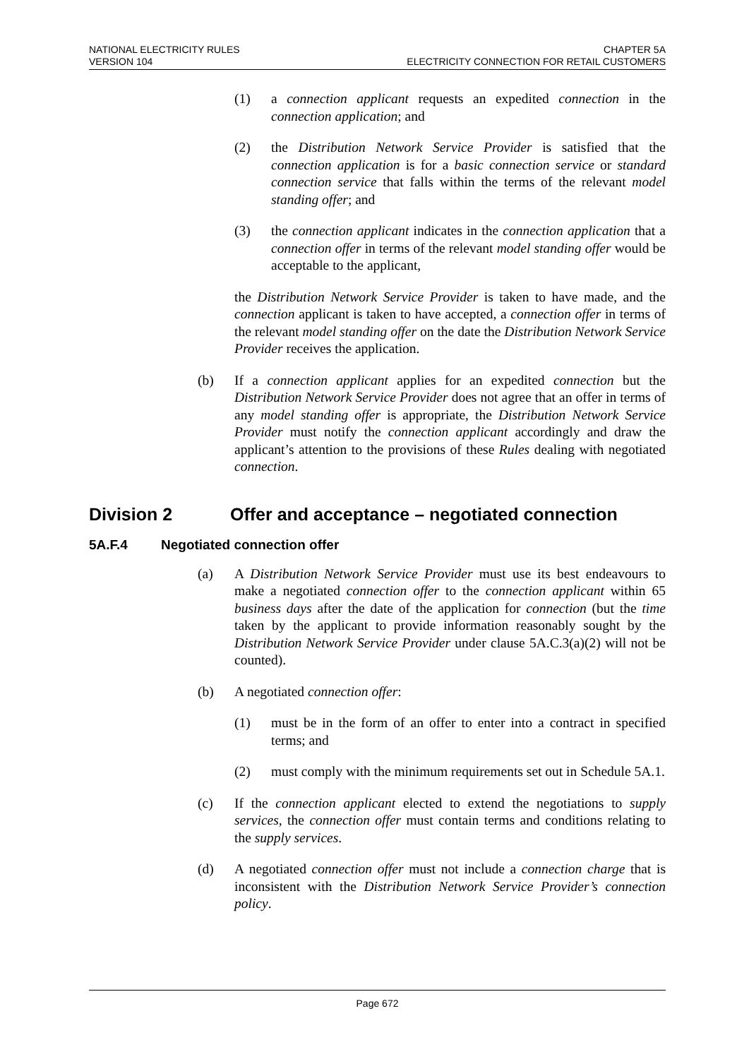NATIONAL ELECTRICITY RULES
VERSION 104
CHAPTER 5A
ELECTRICITY CONNECTION FOR RETAIL CUSTOMERS
(1) a connection applicant requests an expedited connection in the connection application; and
(2) the Distribution Network Service Provider is satisfied that the connection application is for a basic connection service or standard connection service that falls within the terms of the relevant model standing offer; and
(3) the connection applicant indicates in the connection application that a connection offer in terms of the relevant model standing offer would be acceptable to the applicant,
the Distribution Network Service Provider is taken to have made, and the connection applicant is taken to have accepted, a connection offer in terms of the relevant model standing offer on the date the Distribution Network Service Provider receives the application.
(b) If a connection applicant applies for an expedited connection but the Distribution Network Service Provider does not agree that an offer in terms of any model standing offer is appropriate, the Distribution Network Service Provider must notify the connection applicant accordingly and draw the applicant’s attention to the provisions of these Rules dealing with negotiated connection.
Division 2 Offer and acceptance – negotiated connection
5A.F.4 Negotiated connection offer
(a) A Distribution Network Service Provider must use its best endeavours to make a negotiated connection offer to the connection applicant within 65 business days after the date of the application for connection (but the time taken by the applicant to provide information reasonably sought by the Distribution Network Service Provider under clause 5A.C.3(a)(2) will not be counted).
(b) A negotiated connection offer:
(1) must be in the form of an offer to enter into a contract in specified terms; and
(2) must comply with the minimum requirements set out in Schedule 5A.1.
(c) If the connection applicant elected to extend the negotiations to supply services, the connection offer must contain terms and conditions relating to the supply services.
(d) A negotiated connection offer must not include a connection charge that is inconsistent with the Distribution Network Service Provider’s connection policy.
Page 672